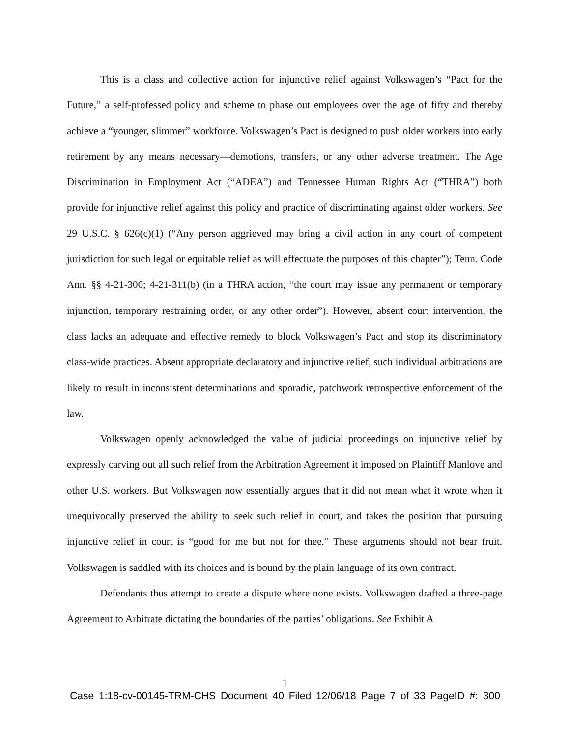This is a class and collective action for injunctive relief against Volkswagen’s “Pact for the Future,” a self-professed policy and scheme to phase out employees over the age of fifty and thereby achieve a “younger, slimmer” workforce. Volkswagen’s Pact is designed to push older workers into early retirement by any means necessary—demotions, transfers, or any other adverse treatment. The Age Discrimination in Employment Act (“ADEA”) and Tennessee Human Rights Act (“THRA”) both provide for injunctive relief against this policy and practice of discriminating against older workers. See 29 U.S.C. § 626(c)(1) (“Any person aggrieved may bring a civil action in any court of competent jurisdiction for such legal or equitable relief as will effectuate the purposes of this chapter”); Tenn. Code Ann. §§ 4-21-306; 4-21-311(b) (in a THRA action, “the court may issue any permanent or temporary injunction, temporary restraining order, or any other order”). However, absent court intervention, the class lacks an adequate and effective remedy to block Volkswagen’s Pact and stop its discriminatory class-wide practices. Absent appropriate declaratory and injunctive relief, such individual arbitrations are likely to result in inconsistent determinations and sporadic, patchwork retrospective enforcement of the law.
Volkswagen openly acknowledged the value of judicial proceedings on injunctive relief by expressly carving out all such relief from the Arbitration Agreement it imposed on Plaintiff Manlove and other U.S. workers. But Volkswagen now essentially argues that it did not mean what it wrote when it unequivocally preserved the ability to seek such relief in court, and takes the position that pursuing injunctive relief in court is “good for me but not for thee.” These arguments should not bear fruit. Volkswagen is saddled with its choices and is bound by the plain language of its own contract.
Defendants thus attempt to create a dispute where none exists. Volkswagen drafted a three-page Agreement to Arbitrate dictating the boundaries of the parties’ obligations. See Exhibit A
1
Case 1:18-cv-00145-TRM-CHS Document 40 Filed 12/06/18 Page 7 of 33 PageID #: 300